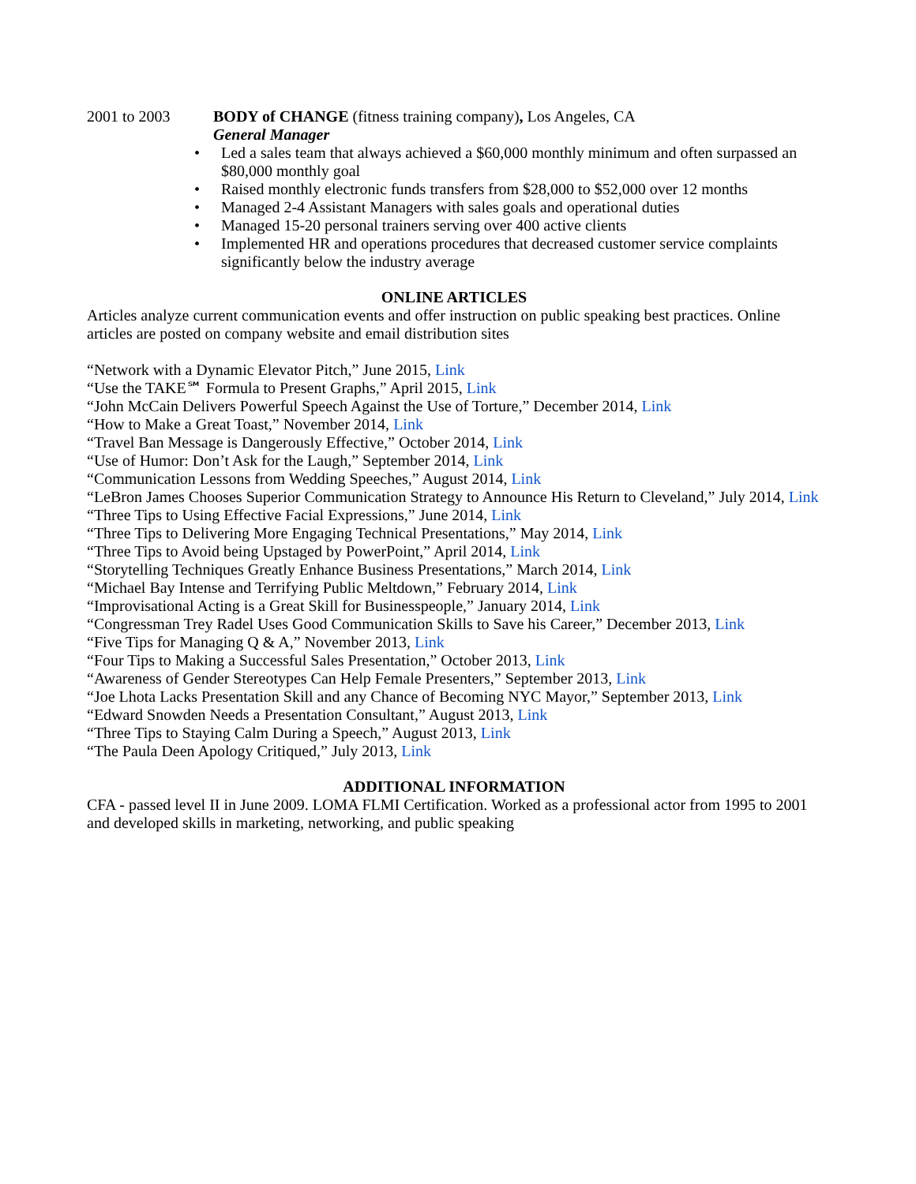2001 to 2003 BODY of CHANGE (fitness training company), Los Angeles, CA
General Manager
• Led a sales team that always achieved a $60,000 monthly minimum and often surpassed an $80,000 monthly goal
• Raised monthly electronic funds transfers from $28,000 to $52,000 over 12 months
• Managed 2-4 Assistant Managers with sales goals and operational duties
• Managed 15-20 personal trainers serving over 400 active clients
• Implemented HR and operations procedures that decreased customer service complaints significantly below the industry average
ONLINE ARTICLES
Articles analyze current communication events and offer instruction on public speaking best practices. Online articles are posted on company website and email distribution sites
“Network with a Dynamic Elevator Pitch,” June 2015, Link
“Use the TAKE℠ Formula to Present Graphs,” April 2015, Link
“John McCain Delivers Powerful Speech Against the Use of Torture,” December 2014, Link
“How to Make a Great Toast,” November 2014, Link
“Travel Ban Message is Dangerously Effective,” October 2014, Link
“Use of Humor: Don’t Ask for the Laugh,” September 2014, Link
“Communication Lessons from Wedding Speeches,” August 2014, Link
“LeBron James Chooses Superior Communication Strategy to Announce His Return to Cleveland,” July 2014, Link
“Three Tips to Using Effective Facial Expressions,” June 2014, Link
“Three Tips to Delivering More Engaging Technical Presentations,” May 2014, Link
“Three Tips to Avoid being Upstaged by PowerPoint,” April 2014, Link
“Storytelling Techniques Greatly Enhance Business Presentations,” March 2014, Link
“Michael Bay Intense and Terrifying Public Meltdown,” February 2014, Link
“Improvisational Acting is a Great Skill for Businesspeople,” January 2014, Link
“Congressman Trey Radel Uses Good Communication Skills to Save his Career,” December 2013, Link
“Five Tips for Managing Q & A,” November 2013, Link
“Four Tips to Making a Successful Sales Presentation,” October 2013, Link
“Awareness of Gender Stereotypes Can Help Female Presenters,” September 2013, Link
“Joe Lhota Lacks Presentation Skill and any Chance of Becoming NYC Mayor,” September 2013, Link
“Edward Snowden Needs a Presentation Consultant,” August 2013, Link
“Three Tips to Staying Calm During a Speech,” August 2013, Link
“The Paula Deen Apology Critiqued,” July 2013, Link
ADDITIONAL INFORMATION
CFA - passed level II in June 2009. LOMA FLMI Certification. Worked as a professional actor from 1995 to 2001 and developed skills in marketing, networking, and public speaking